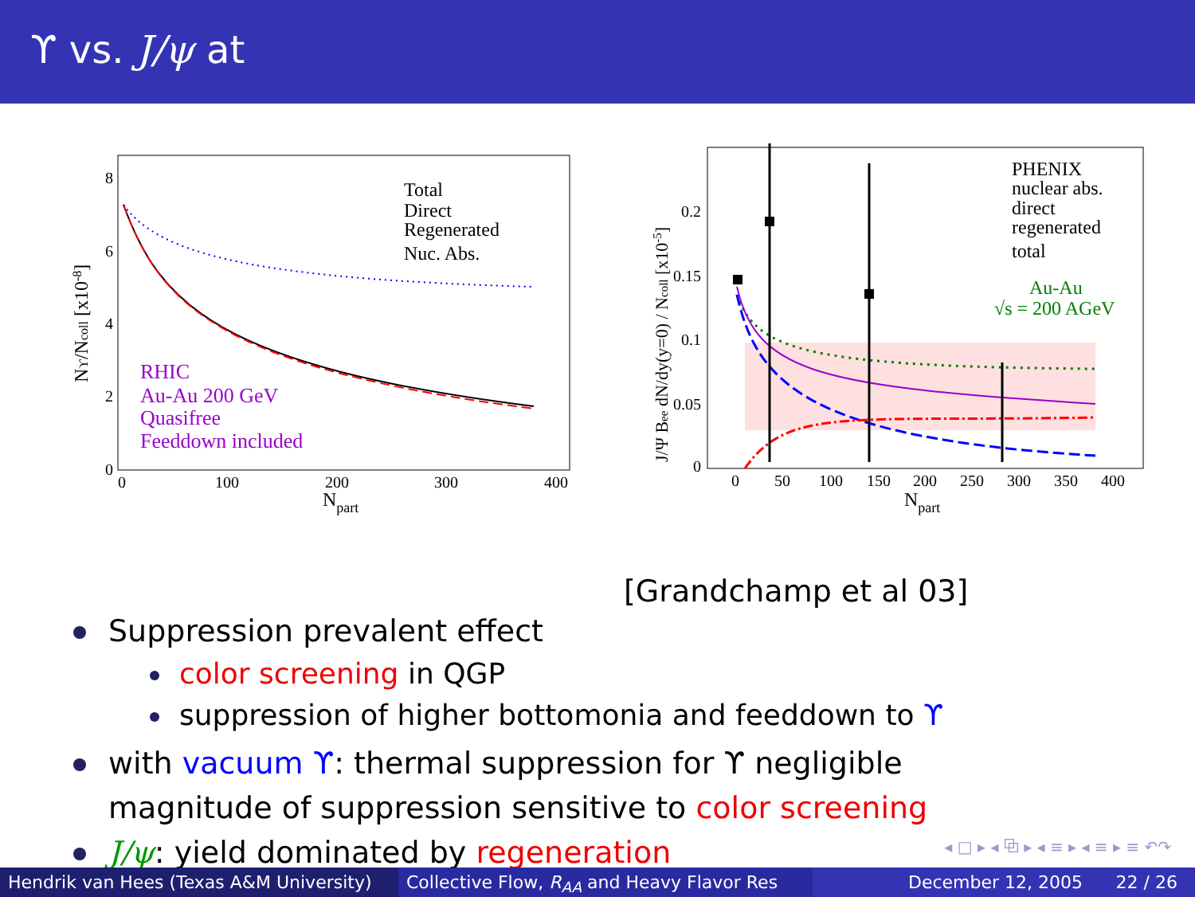ϒ vs. J/ψ at
0
2
4
6
8
0
100
200
300
400
Npart
Nϒ/Ncoll [x10-8]
Total
Direct
Regenerated
Nuc. Abs.
RHIC
Au-Au 200 GeV
Quasifree
Feeddown included
0
0.05
0.1
0.15
0.2
0
50
100
150
200
250
300
350
400
Npart
J/Ψ Bee dN/dy(y=0) / Ncoll [x10-5]
PHENIX
nuclear abs.
direct
regenerated
total
Au-Au
√s = 200 AGeV
[Grandchamp et al 03]
Suppression prevalent effect
color screening in QGP
suppression of higher bottomonia and feeddown to ϒ
with vacuum ϒ: thermal suppression for ϒ negligible
magnitude of suppression sensitive to color screening
J/ψ: yield dominated by regeneration
◂ □ ▸ ◂ ⧉ ▸ ◂ ≡ ▸ ◂ ≡ ▸ ≡ ↶↷
Hendrik van Hees (Texas A&M University) Collective Flow, R<sub>AA</sub> and Heavy Flavor Res December 12, 2005 22 / 26